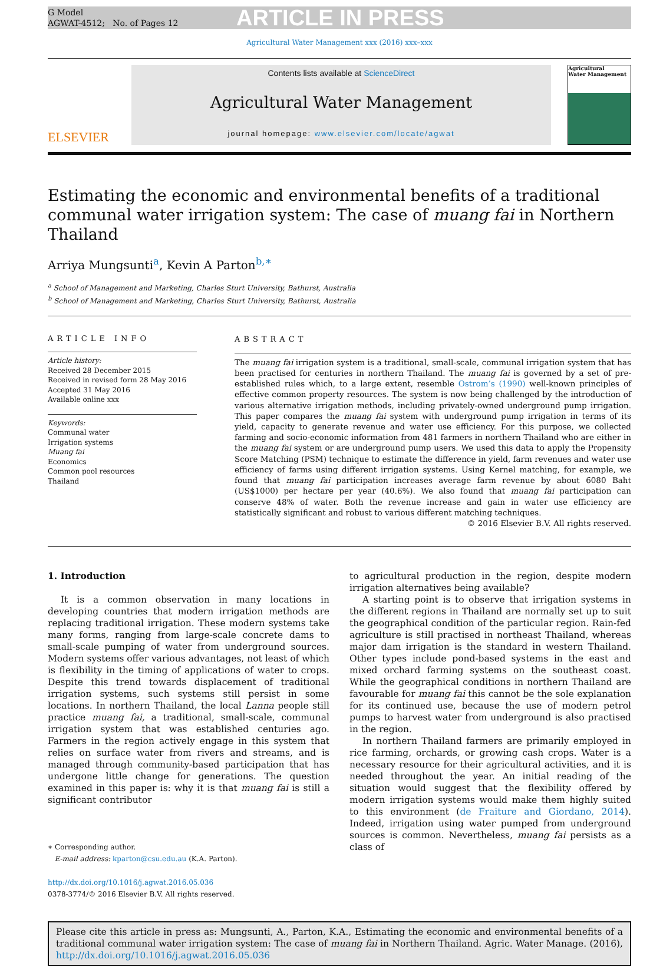G Model
AGWAT-4512; No. of Pages 12
ARTICLE IN PRESS
Agricultural Water Management xxx (2016) xxx–xxx
ELSEVIER
Contents lists available at ScienceDirect
Agricultural Water Management
journal homepage: www.elsevier.com/locate/agwat
Agricultural
Water Management
Estimating the economic and environmental benefits of a traditional communal water irrigation system: The case of muang fai in Northern Thailand
Arriya Mungsunti<sup>a</sup>, Kevin A Parton<sup>b,∗</sup>
<sup>a</sup> School of Management and Marketing, Charles Sturt University, Bathurst, Australia
<sup>b</sup> School of Management and Marketing, Charles Sturt University, Bathurst, Australia
ARTICLE INFO
Article history:
Received 28 December 2015
Received in revised form 28 May 2016
Accepted 31 May 2016
Available online xxx
Keywords:
Communal water
Irrigation systems
Muang fai
Economics
Common pool resources
Thailand
ABSTRACT
The muang fai irrigation system is a traditional, small-scale, communal irrigation system that has been practised for centuries in northern Thailand. The muang fai is governed by a set of pre-established rules which, to a large extent, resemble Ostrom’s (1990) well-known principles of effective common property resources. The system is now being challenged by the introduction of various alternative irrigation methods, including privately-owned underground pump irrigation. This paper compares the muang fai system with underground pump irrigation in terms of its yield, capacity to generate revenue and water use efficiency. For this purpose, we collected farming and socio-economic information from 481 farmers in northern Thailand who are either in the muang fai system or are underground pump users. We used this data to apply the Propensity Score Matching (PSM) technique to estimate the difference in yield, farm revenues and water use efficiency of farms using different irrigation systems. Using Kernel matching, for example, we found that muang fai participation increases average farm revenue by about 6080 Baht (US$1000) per hectare per year (40.6%). We also found that muang fai participation can conserve 48% of water. Both the revenue increase and gain in water use efficiency are statistically significant and robust to various different matching techniques.
© 2016 Elsevier B.V. All rights reserved.
1. Introduction
It is a common observation in many locations in developing countries that modern irrigation methods are replacing traditional irrigation. These modern systems take many forms, ranging from large-scale concrete dams to small-scale pumping of water from underground sources. Modern systems offer various advantages, not least of which is flexibility in the timing of applications of water to crops. Despite this trend towards displacement of traditional irrigation systems, such systems still persist in some locations. In northern Thailand, the local Lanna people still practice muang fai, a traditional, small-scale, communal irrigation system that was established centuries ago. Farmers in the region actively engage in this system that relies on surface water from rivers and streams, and is managed through community-based participation that has undergone little change for generations. The question examined in this paper is: why it is that muang fai is still a significant contributor
∗ Corresponding author.
E-mail address: kparton@csu.edu.au (K.A. Parton).
http://dx.doi.org/10.1016/j.agwat.2016.05.036
0378-3774/© 2016 Elsevier B.V. All rights reserved.
to agricultural production in the region, despite modern irrigation alternatives being available?
A starting point is to observe that irrigation systems in the different regions in Thailand are normally set up to suit the geographical condition of the particular region. Rain-fed agriculture is still practised in northeast Thailand, whereas major dam irrigation is the standard in western Thailand. Other types include pond-based systems in the east and mixed orchard farming systems on the southeast coast. While the geographical conditions in northern Thailand are favourable for muang fai this cannot be the sole explanation for its continued use, because the use of modern petrol pumps to harvest water from underground is also practised in the region.
In northern Thailand farmers are primarily employed in rice farming, orchards, or growing cash crops. Water is a necessary resource for their agricultural activities, and it is needed throughout the year. An initial reading of the situation would suggest that the flexibility offered by modern irrigation systems would make them highly suited to this environment (de Fraiture and Giordano, 2014). Indeed, irrigation using water pumped from underground sources is common. Nevertheless, muang fai persists as a class of
Please cite this article in press as: Mungsunti, A., Parton, K.A., Estimating the economic and environmental benefits of a traditional communal water irrigation system: The case of muang fai in Northern Thailand. Agric. Water Manage. (2016), http://dx.doi.org/10.1016/j.agwat.2016.05.036